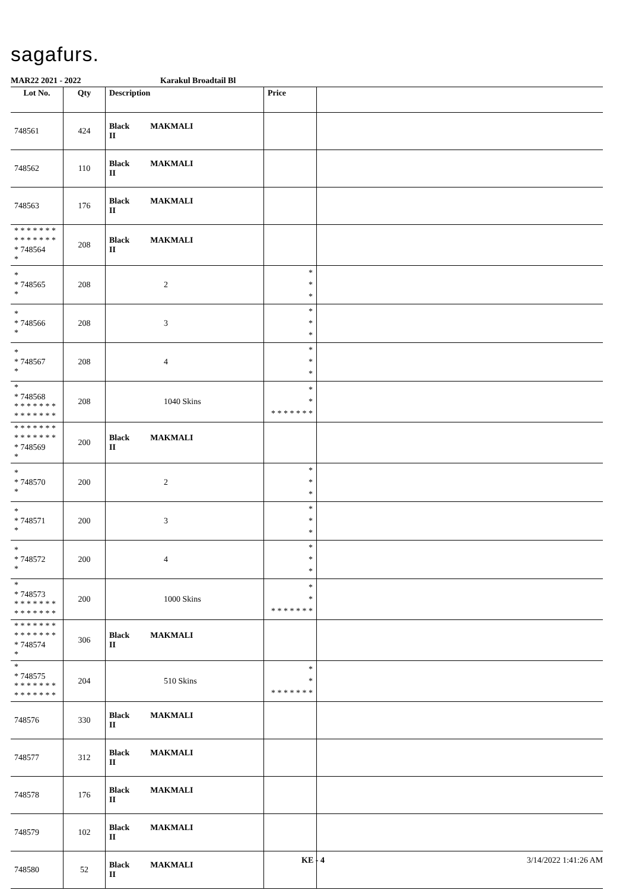sagafurs.
MAR22 2021 - 2022 Karakul Broadtail Bl
| Lot No. | Qty | Description | Price | |
| --- | --- | --- | --- | --- |
| 748561 | 424 | Black MAKMALI II | | |
| 748562 | 110 | Black MAKMALI II | | |
| 748563 | 176 | Black MAKMALI II | | |
| * * * * * * * * * * * * * * * 748564 * | 208 | Black MAKMALI II | | |
| * * 748565 * | 208 | 2 | * * * | |
| * * 748566 * | 208 | 3 | * * * | |
| * * 748567 * | 208 | 4 | * * * | |
| * * 748568 * * * * * * * * * * * * * * | 208 | 1040 Skins | * * * * * * * * * | |
| * * * * * * * * * * * * * * * 748569 * | 200 | Black MAKMALI II | | |
| * * 748570 * | 200 | 2 | * * * | |
| * * 748571 * | 200 | 3 | * * * | |
| * * 748572 * | 200 | 4 | * * * | |
| * * 748573 * * * * * * * * * * * * * * | 200 | 1000 Skins | * * * * * * * * * | |
| * * * * * * * * * * * * * * * 748574 * | 306 | Black MAKMALI II | | |
| * * 748575 * * * * * * * * * * * * * * | 204 | 510 Skins | * * * * * * * * * | |
| 748576 | 330 | Black MAKMALI II | | |
| 748577 | 312 | Black MAKMALI II | | |
| 748578 | 176 | Black MAKMALI II | | |
| 748579 | 102 | Black MAKMALI II | | |
| 748580 | 52 | Black MAKMALI II | | |
KE - 4 3/14/2022 1:41:26 AM